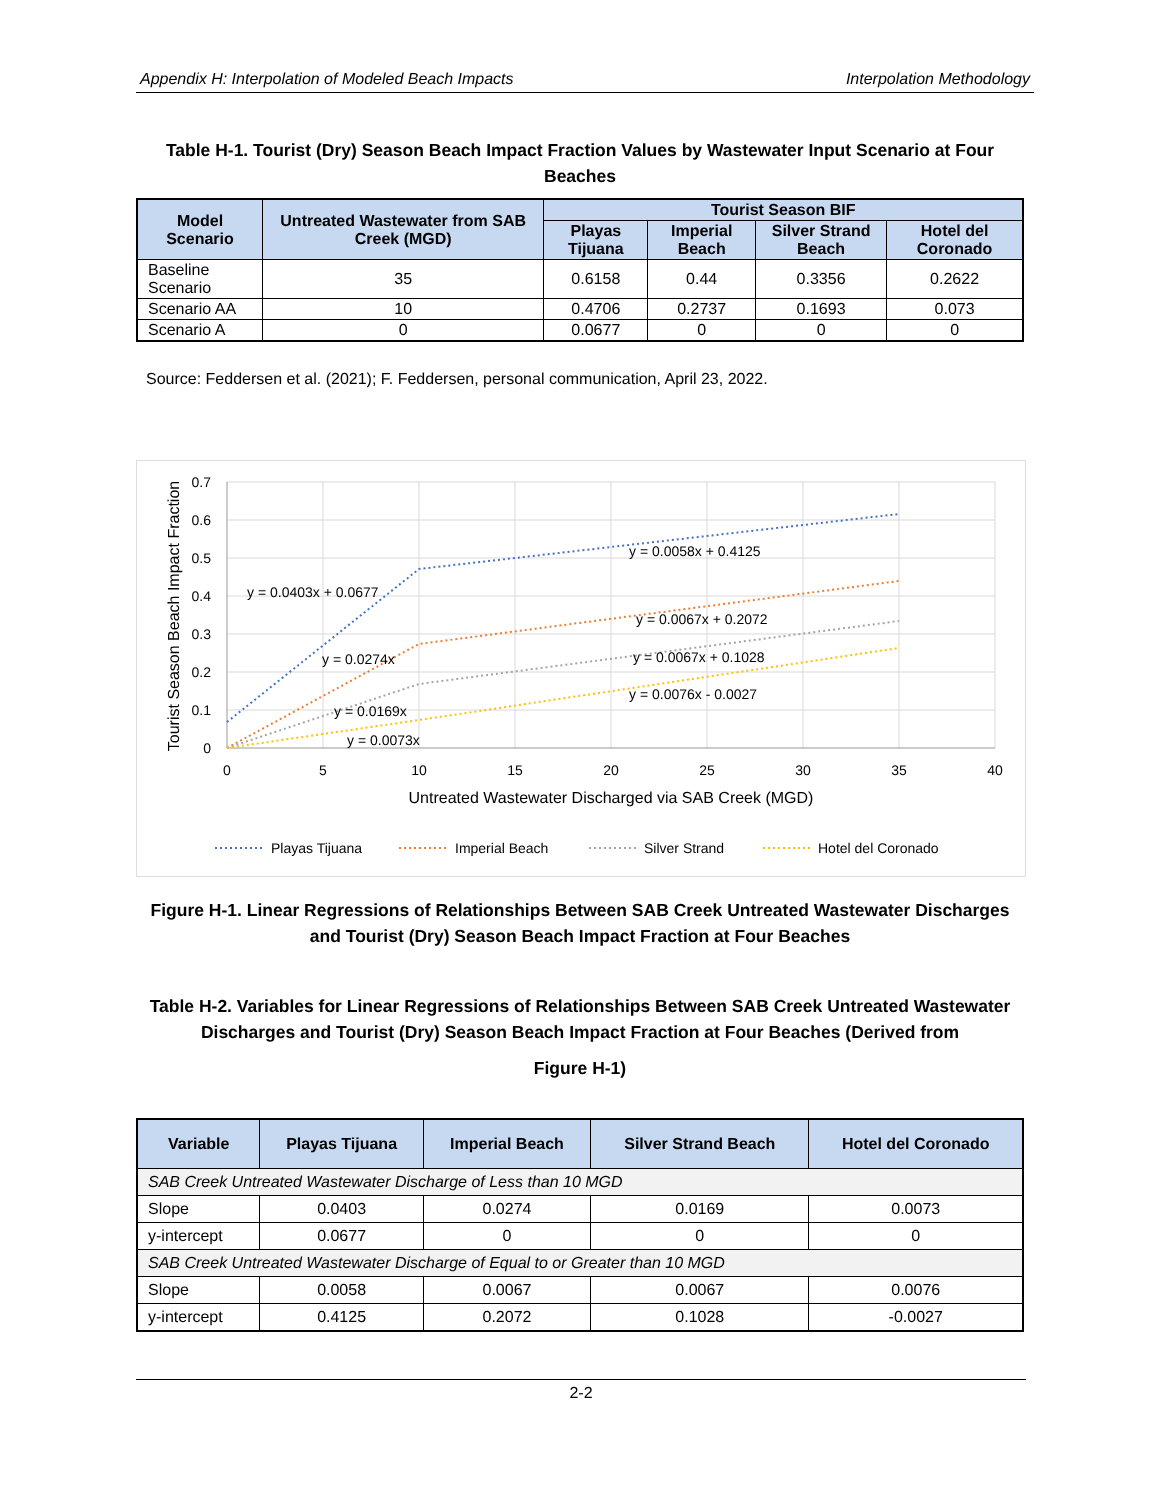Appendix H: Interpolation of Modeled Beach Impacts Interpolation Methodology
Table H-1. Tourist (Dry) Season Beach Impact Fraction Values by Wastewater Input Scenario at Four Beaches
| Model Scenario | Untreated Wastewater from SAB Creek (MGD) | Tourist Season BIF | | | |
| --- | --- | --- | --- | --- | --- |
| | | Playas Tijuana | Imperial Beach | Silver Strand Beach | Hotel del Coronado |
| Baseline Scenario | 35 | 0.6158 | 0.44 | 0.3356 | 0.2622 |
| Scenario AA | 10 | 0.4706 | 0.2737 | 0.1693 | 0.073 |
| Scenario A | 0 | 0.0677 | 0 | 0 | 0 |
Source: Feddersen et al. (2021); F. Feddersen, personal communication, April 23, 2022.
0.7
0.6
0.5
0.4
0.3
0.2
0.1
0
0
5
10
15
20
25
30
35
40
Untreated Wastewater Discharged via SAB Creek (MGD)
Tourist Season Beach Impact Fraction
y = 0.0403x + 0.0677
y = 0.0058x + 0.4125
y = 0.0274x
y = 0.0067x + 0.2072
y = 0.0169x
y = 0.0067x + 0.1028
y = 0.0073x
y = 0.0076x - 0.0027
Playas Tijuana
Imperial Beach
Silver Strand
Hotel del Coronado
Figure H-1. Linear Regressions of Relationships Between SAB Creek Untreated Wastewater Discharges and Tourist (Dry) Season Beach Impact Fraction at Four Beaches
Table H-2. Variables for Linear Regressions of Relationships Between SAB Creek Untreated Wastewater Discharges and Tourist (Dry) Season Beach Impact Fraction at Four Beaches (Derived from
Figure H-1)
| Variable | Playas Tijuana | Imperial Beach | Silver Strand Beach | Hotel del Coronado |
| --- | --- | --- | --- | --- |
| SAB Creek Untreated Wastewater Discharge of Less than 10 MGD | | | | |
| Slope | 0.0403 | 0.0274 | 0.0169 | 0.0073 |
| y-intercept | 0.0677 | 0 | 0 | 0 |
| SAB Creek Untreated Wastewater Discharge of Equal to or Greater than 10 MGD | | | | |
| Slope | 0.0058 | 0.0067 | 0.0067 | 0.0076 |
| y-intercept | 0.4125 | 0.2072 | 0.1028 | -0.0027 |
2-2